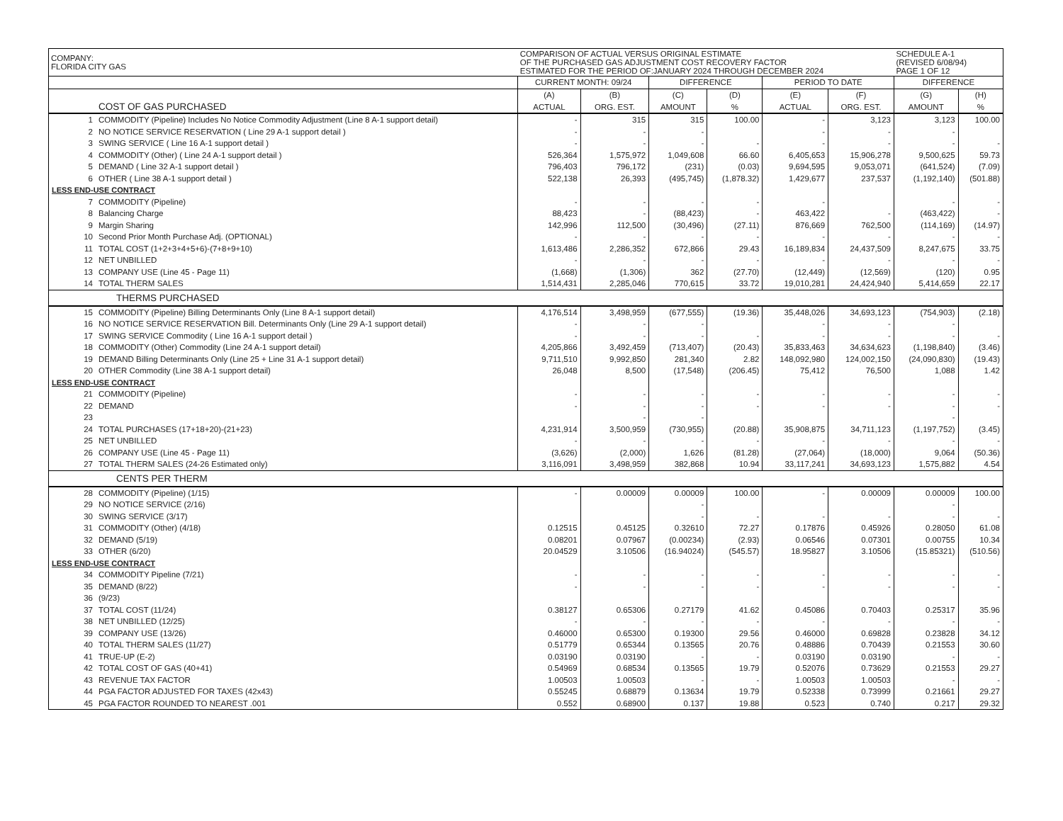| COMPANY: FLORIDA CITY GAS | | COMPARISON OF ACTUAL VERSUS ORIGINAL ESTIMATE OF THE PURCHASED GAS ADJUSTMENT COST RECOVERY FACTOR ESTIMATED FOR THE PERIOD OF:JANUARY 2024 THROUGH DECEMBER 2024 | | | | | | SCHEDULE A-1 (REVISED 6/08/94) PAGE 1 OF 12 | |
| | | CURRENT MONTH: 09/24 | | DIFFERENCE | | PERIOD TO DATE | | DIFFERENCE | |
| | | (A) | (B) | (C) | (D) | (E) | (F) | (G) | (H) |
| | COST OF GAS PURCHASED | ACTUAL | ORG. EST. | AMOUNT | % | ACTUAL | ORG. EST. | AMOUNT | % |
| 1 | COMMODITY (Pipeline) Includes No Notice Commodity Adjustment (Line 8 A-1 support detail) | - | 315 | 315 | 100.00 | - | 3,123 | 3,123 | 100.00 |
| 2 | NO NOTICE SERVICE RESERVATION ( Line 29 A-1 support detail ) | - | - | - | | - | - | - | |
| 3 | SWING SERVICE ( Line 16 A-1 support detail ) | - | - | - | - | - | - | - | - |
| 4 | COMMODITY (Other) ( Line 24 A-1 support detail ) | 526,364 | 1,575,972 | 1,049,608 | 66.60 | 6,405,653 | 15,906,278 | 9,500,625 | 59.73 |
| 5 | DEMAND ( Line 32 A-1 support detail ) | 796,403 | 796,172 | (231) | (0.03) | 9,694,595 | 9,053,071 | (641,524) | (7.09) |
| 6 | OTHER ( Line 38 A-1 support detail ) | 522,138 | 26,393 | (495,745) | (1,878.32) | 1,429,677 | 237,537 | (1,192,140) | (501.88) |
| LESS END-USE CONTRACT | | | | | | | | | |
| 7 | COMMODITY (Pipeline) | - | - | - | - | - | | - | - |
| 8 | Balancing Charge | 88,423 | - | (88,423) | - | 463,422 | - | (463,422) | - |
| 9 | Margin Sharing | 142,996 | 112,500 | (30,496) | (27.11) | 876,669 | 762,500 | (114,169) | (14.97) |
| 10 | Second Prior Month Purchase Adj. (OPTIONAL) | - | - | - | - | - | - | - | - |
| 11 | TOTAL COST (1+2+3+4+5+6)-(7+8+9+10) | 1,613,486 | 2,286,352 | 672,866 | 29.43 | 16,189,834 | 24,437,509 | 8,247,675 | 33.75 |
| 12 | NET UNBILLED | - | - | - | - | - | - | - | - |
| 13 | COMPANY USE (Line 45 - Page 11) | (1,668) | (1,306) | 362 | (27.70) | (12,449) | (12,569) | (120) | 0.95 |
| 14 | TOTAL THERM SALES | 1,514,431 | 2,285,046 | 770,615 | 33.72 | 19,010,281 | 24,424,940 | 5,414,659 | 22.17 |
| THERMS PURCHASED | | | | | | | | | |
| 15 | COMMODITY (Pipeline) Billing Determinants Only (Line 8 A-1 support detail) | 4,176,514 | 3,498,959 | (677,555) | (19.36) | 35,448,026 | 34,693,123 | (754,903) | (2.18) |
| 16 | NO NOTICE SERVICE RESERVATION Bill. Determinants Only (Line 29 A-1 support detail) | - | - | - | | - | - | - | |
| 17 | SWING SERVICE Commodity ( Line 16 A-1 support detail ) | - | - | - | - | - | - | - | - |
| 18 | COMMODITY (Other) Commodity (Line 24 A-1 support detail) | 4,205,866 | 3,492,459 | (713,407) | (20.43) | 35,833,463 | 34,634,623 | (1,198,840) | (3.46) |
| 19 | DEMAND Billing Determinants Only (Line 25 + Line 31 A-1 support detail) | 9,711,510 | 9,992,850 | 281,340 | 2.82 | 148,092,980 | 124,002,150 | (24,090,830) | (19.43) |
| 20 | OTHER Commodity (Line 38 A-1 support detail) | 26,048 | 8,500 | (17,548) | (206.45) | 75,412 | 76,500 | 1,088 | 1.42 |
| LESS END-USE CONTRACT | | | | | | | | | |
| 21 | COMMODITY (Pipeline) | - | - | - | - | - | - | - | - |
| 22 | DEMAND | - | - | - | - | - | - | - | - |
| 23 | | | - | - | | | | - | |
| 24 | TOTAL PURCHASES (17+18+20)-(21+23) | 4,231,914 | 3,500,959 | (730,955) | (20.88) | 35,908,875 | 34,711,123 | (1,197,752) | (3.45) |
| 25 | NET UNBILLED | - | - | - | - | - | - | - | - |
| 26 | COMPANY USE (Line 45 - Page 11) | (3,626) | (2,000) | 1,626 | (81.28) | (27,064) | (18,000) | 9,064 | (50.36) |
| 27 | TOTAL THERM SALES (24-26 Estimated only) | 3,116,091 | 3,498,959 | 382,868 | 10.94 | 33,117,241 | 34,693,123 | 1,575,882 | 4.54 |
| CENTS PER THERM | | | | | | | | | |
| 28 | COMMODITY (Pipeline) (1/15) | - | 0.00009 | 0.00009 | 100.00 | - | 0.00009 | 0.00009 | 100.00 |
| 29 | NO NOTICE SERVICE (2/16) | | | - | | | | - | |
| 30 | SWING SERVICE (3/17) | | | - | - | - | - | - | - |
| 31 | COMMODITY (Other) (4/18) | 0.12515 | 0.45125 | 0.32610 | 72.27 | 0.17876 | 0.45926 | 0.28050 | 61.08 |
| 32 | DEMAND (5/19) | 0.08201 | 0.07967 | (0.00234) | (2.93) | 0.06546 | 0.07301 | 0.00755 | 10.34 |
| 33 | OTHER (6/20) | 20.04529 | 3.10506 | (16.94024) | (545.57) | 18.95827 | 3.10506 | (15.85321) | (510.56) |
| LESS END-USE CONTRACT | | | | | | | | | |
| 34 | COMMODITY Pipeline (7/21) | - | - | - | - | - | - | - | - |
| 35 | DEMAND (8/22) | - | - | - | - | - | - | - | - |
| 36 | (9/23) | | | | | | | | |
| 37 | TOTAL COST (11/24) | 0.38127 | 0.65306 | 0.27179 | 41.62 | 0.45086 | 0.70403 | 0.25317 | 35.96 |
| 38 | NET UNBILLED (12/25) | - | - | - | - | - | - | - | - |
| 39 | COMPANY USE (13/26) | 0.46000 | 0.65300 | 0.19300 | 29.56 | 0.46000 | 0.69828 | 0.23828 | 34.12 |
| 40 | TOTAL THERM SALES (11/27) | 0.51779 | 0.65344 | 0.13565 | 20.76 | 0.48886 | 0.70439 | 0.21553 | 30.60 |
| 41 | TRUE-UP (E-2) | 0.03190 | 0.03190 | - | - | 0.03190 | 0.03190 | - | - |
| 42 | TOTAL COST OF GAS (40+41) | 0.54969 | 0.68534 | 0.13565 | 19.79 | 0.52076 | 0.73629 | 0.21553 | 29.27 |
| 43 | REVENUE TAX FACTOR | 1.00503 | 1.00503 | - | - | 1.00503 | 1.00503 | - | - |
| 44 | PGA FACTOR ADJUSTED FOR TAXES (42x43) | 0.55245 | 0.68879 | 0.13634 | 19.79 | 0.52338 | 0.73999 | 0.21661 | 29.27 |
| 45 | PGA FACTOR ROUNDED TO NEAREST .001 | 0.552 | 0.68900 | 0.137 | 19.88 | 0.523 | 0.740 | 0.217 | 29.32 |